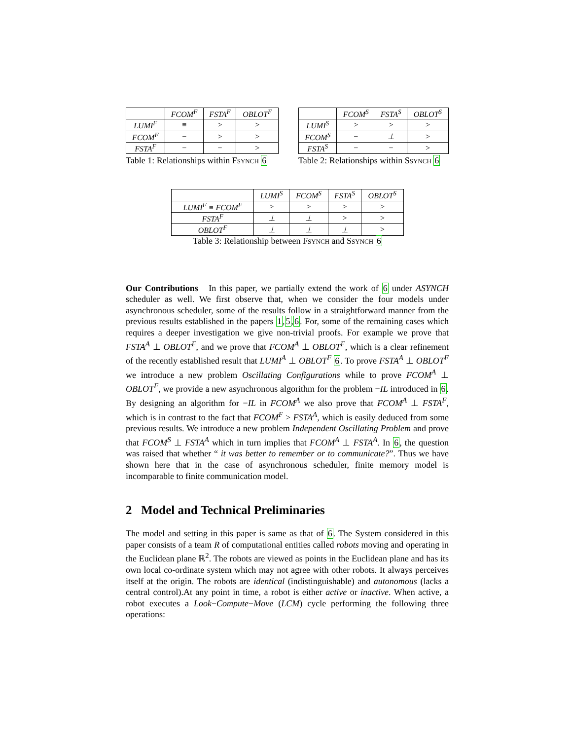| | FCOM<sup>F</sup> | FSTA<sup>F</sup> | OBLOT<sup>F</sup> |
| --- | --- | --- | --- |
| LUMI<sup>F</sup> | ≡ | > | > |
| FCOM<sup>F</sup> | − | > | > |
| FSTA<sup>F</sup> | − | − | > |
Table 1: Relationships within Fsynch 6
| | FCOM<sup>S</sup> | FSTA<sup>S</sup> | OBLOT<sup>S</sup> |
| --- | --- | --- | --- |
| LUMI<sup>S</sup> | > | > | > |
| FCOM<sup>S</sup> | − | ⊥ | > |
| FSTA<sup>S</sup> | − | − | > |
Table 2: Relationships within Ssynch 6
| | LUMI<sup>S</sup> | FCOM<sup>S</sup> | FSTA<sup>S</sup> | OBLOT<sup>S</sup> |
| --- | --- | --- | --- | --- |
| LUMI<sup>F</sup> ≡ FCOM<sup>F</sup> | > | > | > | > |
| FSTA<sup>F</sup> | ⊥ | ⊥ | > | > |
| OBLOT<sup>F</sup> | ⊥ | ⊥ | ⊥ | > |
Table 3: Relationship between Fsynch and Ssynch 6
Our Contributions In this paper, we partially extend the work of 6 under ASYNCH scheduler as well. We first observe that, when we consider the four models under asynchronous scheduler, some of the results follow in a straightforward manner from the previous results established in the papers 1,5,6. For, some of the remaining cases which requires a deeper investigation we give non-trivial proofs. For example we prove that FSTA<sup>A</sup> ⊥ OBLOT<sup>F</sup>, and we prove that FCOM<sup>A</sup> ⊥ OBLOT<sup>F</sup>, which is a clear refinement of the recently established result that LUMI<sup>A</sup> ⊥ OBLOT<sup>F</sup> 6. To prove FSTA<sup>A</sup> ⊥ OBLOT<sup>F</sup> we introduce a new problem Oscillating Configurations while to prove FCOM<sup>A</sup> ⊥ OBLOT<sup>F</sup>, we provide a new asynchronous algorithm for the problem −IL introduced in 6. By designing an algorithm for −IL in FCOM<sup>A</sup> we also prove that FCOM<sup>A</sup> ⊥ FSTA<sup>F</sup>, which is in contrast to the fact that FCOM<sup>F</sup> > FSTA<sup>A</sup>, which is easily deduced from some previous results. We introduce a new problem Independent Oscillating Problem and prove that FCOM<sup>S</sup> ⊥ FSTA<sup>A</sup> which in turn implies that FCOM<sup>A</sup> ⊥ FSTA<sup>A</sup>. In 6, the question was raised that whether “ it was better to remember or to communicate?”. Thus we have shown here that in the case of asynchronous scheduler, finite memory model is incomparable to finite communication model.
2 Model and Technical Preliminaries
The model and setting in this paper is same as that of 6. The System considered in this paper consists of a team R of computational entities called robots moving and operating in the Euclidean plane ℝ<sup>2</sup>. The robots are viewed as points in the Euclidean plane and has its own local co-ordinate system which may not agree with other robots. It always perceives itself at the origin. The robots are identical (indistinguishable) and autonomous (lacks a central control).At any point in time, a robot is either active or inactive. When active, a robot executes a Look−Compute−Move (LCM) cycle performing the following three operations: